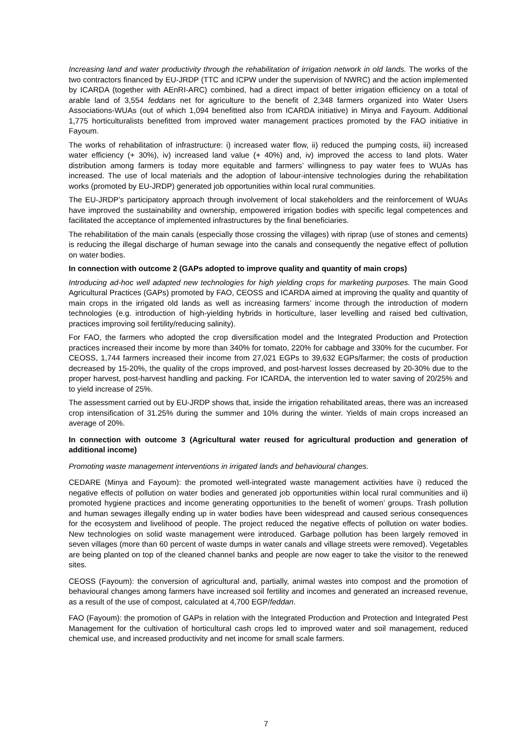Increasing land and water productivity through the rehabilitation of irrigation network in old lands. The works of the two contractors financed by EU-JRDP (TTC and ICPW under the supervision of NWRC) and the action implemented by ICARDA (together with AEnRI-ARC) combined, had a direct impact of better irrigation efficiency on a total of arable land of 3,554 feddans net for agriculture to the benefit of 2,348 farmers organized into Water Users Associations-WUAs (out of which 1,094 benefitted also from ICARDA initiative) in Minya and Fayoum. Additional 1,775 horticulturalists benefitted from improved water management practices promoted by the FAO initiative in Fayoum.
The works of rehabilitation of infrastructure: i) increased water flow, ii) reduced the pumping costs, iii) increased water efficiency (+ 30%), iv) increased land value (+ 40%) and, iv) improved the access to land plots. Water distribution among farmers is today more equitable and farmers’ willingness to pay water fees to WUAs has increased. The use of local materials and the adoption of labour-intensive technologies during the rehabilitation works (promoted by EU-JRDP) generated job opportunities within local rural communities.
The EU-JRDP’s participatory approach through involvement of local stakeholders and the reinforcement of WUAs have improved the sustainability and ownership, empowered irrigation bodies with specific legal competences and facilitated the acceptance of implemented infrastructures by the final beneficiaries.
The rehabilitation of the main canals (especially those crossing the villages) with riprap (use of stones and cements) is reducing the illegal discharge of human sewage into the canals and consequently the negative effect of pollution on water bodies.
In connection with outcome 2 (GAPs adopted to improve quality and quantity of main crops)
Introducing ad-hoc well adapted new technologies for high yielding crops for marketing purposes. The main Good Agricultural Practices (GAPs) promoted by FAO, CEOSS and ICARDA aimed at improving the quality and quantity of main crops in the irrigated old lands as well as increasing farmers’ income through the introduction of modern technologies (e.g. introduction of high-yielding hybrids in horticulture, laser levelling and raised bed cultivation, practices improving soil fertility/reducing salinity).
For FAO, the farmers who adopted the crop diversification model and the Integrated Production and Protection practices increased their income by more than 340% for tomato, 220% for cabbage and 330% for the cucumber. For CEOSS, 1,744 farmers increased their income from 27,021 EGPs to 39,632 EGPs/farmer; the costs of production decreased by 15-20%, the quality of the crops improved, and post-harvest losses decreased by 20-30% due to the proper harvest, post-harvest handling and packing. For ICARDA, the intervention led to water saving of 20/25% and to yield increase of 25%.
The assessment carried out by EU-JRDP shows that, inside the irrigation rehabilitated areas, there was an increased crop intensification of 31.25% during the summer and 10% during the winter. Yields of main crops increased an average of 20%.
In connection with outcome 3 (Agricultural water reused for agricultural production and generation of additional income)
Promoting waste management interventions in irrigated lands and behavioural changes.
CEDARE (Minya and Fayoum): the promoted well-integrated waste management activities have i) reduced the negative effects of pollution on water bodies and generated job opportunities within local rural communities and ii) promoted hygiene practices and income generating opportunities to the benefit of women’ groups. Trash pollution and human sewages illegally ending up in water bodies have been widespread and caused serious consequences for the ecosystem and livelihood of people. The project reduced the negative effects of pollution on water bodies. New technologies on solid waste management were introduced. Garbage pollution has been largely removed in seven villages (more than 60 percent of waste dumps in water canals and village streets were removed). Vegetables are being planted on top of the cleaned channel banks and people are now eager to take the visitor to the renewed sites.
CEOSS (Fayoum): the conversion of agricultural and, partially, animal wastes into compost and the promotion of behavioural changes among farmers have increased soil fertility and incomes and generated an increased revenue, as a result of the use of compost, calculated at 4,700 EGP/feddan.
FAO (Fayoum): the promotion of GAPs in relation with the Integrated Production and Protection and Integrated Pest Management for the cultivation of horticultural cash crops led to improved water and soil management, reduced chemical use, and increased productivity and net income for small scale farmers.
7